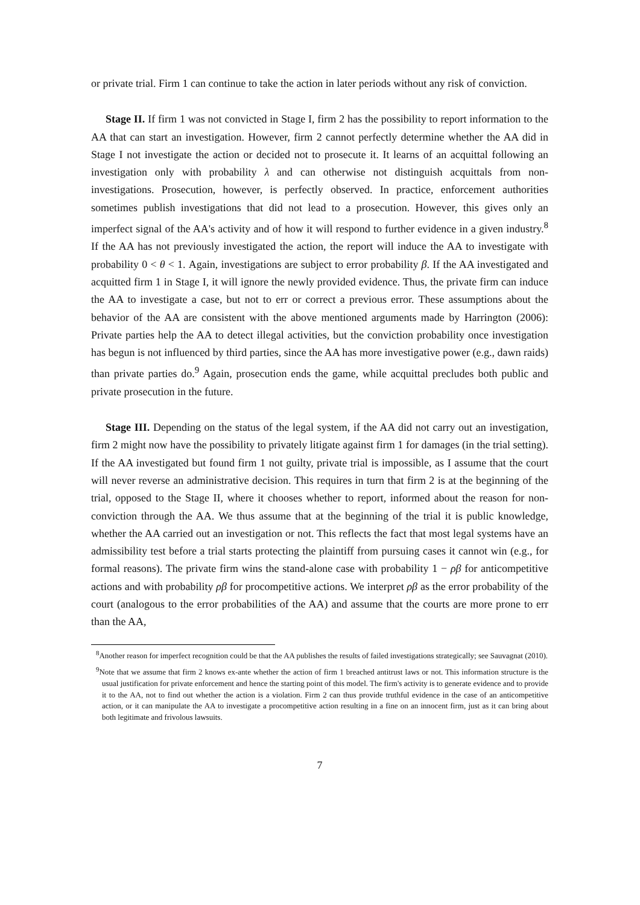or private trial. Firm 1 can continue to take the action in later periods without any risk of conviction.
Stage II. If firm 1 was not convicted in Stage I, firm 2 has the possibility to report information to the AA that can start an investigation. However, firm 2 cannot perfectly determine whether the AA did in Stage I not investigate the action or decided not to prosecute it. It learns of an acquittal following an investigation only with probability λ and can otherwise not distinguish acquittals from non-investigations. Prosecution, however, is perfectly observed. In practice, enforcement authorities sometimes publish investigations that did not lead to a prosecution. However, this gives only an imperfect signal of the AA's activity and of how it will respond to further evidence in a given industry.<sup>8</sup> If the AA has not previously investigated the action, the report will induce the AA to investigate with probability 0 < θ < 1. Again, investigations are subject to error probability β. If the AA investigated and acquitted firm 1 in Stage I, it will ignore the newly provided evidence. Thus, the private firm can induce the AA to investigate a case, but not to err or correct a previous error. These assumptions about the behavior of the AA are consistent with the above mentioned arguments made by Harrington (2006): Private parties help the AA to detect illegal activities, but the conviction probability once investigation has begun is not influenced by third parties, since the AA has more investigative power (e.g., dawn raids) than private parties do.<sup>9</sup> Again, prosecution ends the game, while acquittal precludes both public and private prosecution in the future.
Stage III. Depending on the status of the legal system, if the AA did not carry out an investigation, firm 2 might now have the possibility to privately litigate against firm 1 for damages (in the trial setting). If the AA investigated but found firm 1 not guilty, private trial is impossible, as I assume that the court will never reverse an administrative decision. This requires in turn that firm 2 is at the beginning of the trial, opposed to the Stage II, where it chooses whether to report, informed about the reason for non-conviction through the AA. We thus assume that at the beginning of the trial it is public knowledge, whether the AA carried out an investigation or not. This reflects the fact that most legal systems have an admissibility test before a trial starts protecting the plaintiff from pursuing cases it cannot win (e.g., for formal reasons). The private firm wins the stand-alone case with probability 1 − ρβ for anticompetitive actions and with probability ρβ for procompetitive actions. We interpret ρβ as the error probability of the court (analogous to the error probabilities of the AA) and assume that the courts are more prone to err than the AA,
<sup>8</sup> Another reason for imperfect recognition could be that the AA publishes the results of failed investigations strategically; see Sauvagnat (2010).
<sup>9</sup> Note that we assume that firm 2 knows ex-ante whether the action of firm 1 breached antitrust laws or not. This information structure is the usual justification for private enforcement and hence the starting point of this model. The firm's activity is to generate evidence and to provide it to the AA, not to find out whether the action is a violation. Firm 2 can thus provide truthful evidence in the case of an anticompetitive action, or it can manipulate the AA to investigate a procompetitive action resulting in a fine on an innocent firm, just as it can bring about both legitimate and frivolous lawsuits.
7